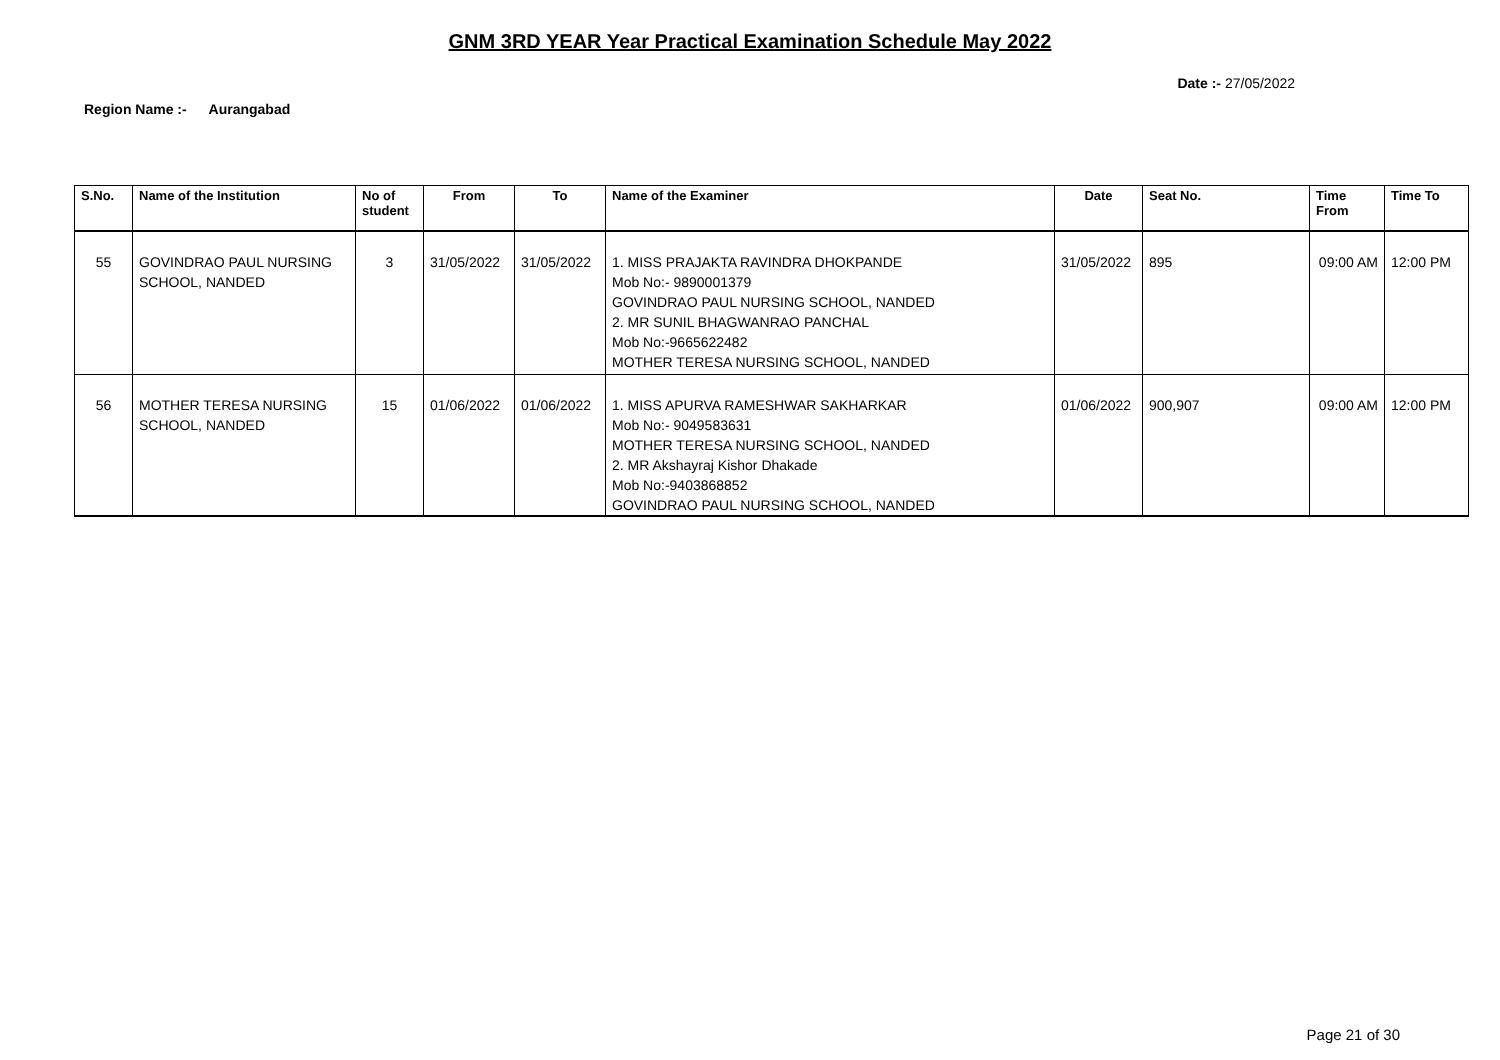GNM 3RD YEAR Year Practical Examination Schedule May 2022
Date :- 27/05/2022
Region Name :- Aurangabad
| S.No. | Name of the Institution | No of student | From | To | Name of the Examiner | Date | Seat No. | Time From | Time To |
| --- | --- | --- | --- | --- | --- | --- | --- | --- | --- |
| 55 | GOVINDRAO PAUL NURSING SCHOOL, NANDED | 3 | 31/05/2022 | 31/05/2022 | 1. MISS PRAJAKTA RAVINDRA DHOKPANDE Mob No:- 9890001379 GOVINDRAO PAUL NURSING SCHOOL, NANDED 2. MR SUNIL BHAGWANRAO PANCHAL Mob No:-9665622482 MOTHER TERESA NURSING SCHOOL, NANDED | 31/05/2022 | 895 | 09:00 AM | 12:00 PM |
| 56 | MOTHER TERESA NURSING SCHOOL, NANDED | 15 | 01/06/2022 | 01/06/2022 | 1. MISS APURVA RAMESHWAR SAKHARKAR Mob No:- 9049583631 MOTHER TERESA NURSING SCHOOL, NANDED 2. MR Akshayraj Kishor Dhakade Mob No:-9403868852 GOVINDRAO PAUL NURSING SCHOOL, NANDED | 01/06/2022 | 900,907 | 09:00 AM | 12:00 PM |
Page 21 of 30